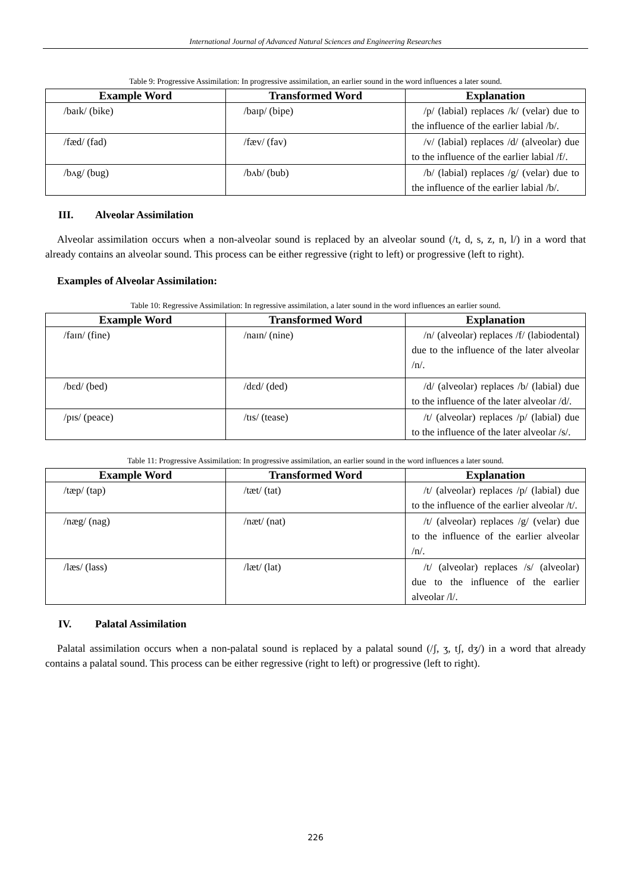International Journal of Advanced Natural Sciences and Engineering Researches
Table 9: Progressive Assimilation: In progressive assimilation, an earlier sound in the word influences a later sound.
| Example Word | Transformed Word | Explanation |
| --- | --- | --- |
| /baɪk/ (bike) | /baɪp/ (bipe) | /p/ (labial) replaces /k/ (velar) due to the influence of the earlier labial /b/. |
| /fæd/ (fad) | /fæv/ (fav) | /v/ (labial) replaces /d/ (alveolar) due to the influence of the earlier labial /f/. |
| /bʌg/ (bug) | /bʌb/ (bub) | /b/ (labial) replaces /g/ (velar) due to the influence of the earlier labial /b/. |
III. Alveolar Assimilation
Alveolar assimilation occurs when a non-alveolar sound is replaced by an alveolar sound (/t, d, s, z, n, l/) in a word that already contains an alveolar sound. This process can be either regressive (right to left) or progressive (left to right).
Examples of Alveolar Assimilation:
Table 10: Regressive Assimilation: In regressive assimilation, a later sound in the word influences an earlier sound.
| Example Word | Transformed Word | Explanation |
| --- | --- | --- |
| /faɪn/ (fine) | /naɪn/ (nine) | /n/ (alveolar) replaces /f/ (labiodental) due to the influence of the later alveolar /n/. |
| /bɛd/ (bed) | /dɛd/ (ded) | /d/ (alveolar) replaces /b/ (labial) due to the influence of the later alveolar /d/. |
| /pɪs/ (peace) | /tɪs/ (tease) | /t/ (alveolar) replaces /p/ (labial) due to the influence of the later alveolar /s/. |
Table 11: Progressive Assimilation: In progressive assimilation, an earlier sound in the word influences a later sound.
| Example Word | Transformed Word | Explanation |
| --- | --- | --- |
| /tæp/ (tap) | /tæt/ (tat) | /t/ (alveolar) replaces /p/ (labial) due to the influence of the earlier alveolar /t/. |
| /næg/ (nag) | /næt/ (nat) | /t/ (alveolar) replaces /g/ (velar) due to the influence of the earlier alveolar /n/. |
| /læs/ (lass) | /læt/ (lat) | /t/ (alveolar) replaces /s/ (alveolar) due to the influence of the earlier alveolar /l/. |
IV. Palatal Assimilation
Palatal assimilation occurs when a non-palatal sound is replaced by a palatal sound (/ʃ, ʒ, tʃ, dʒ/) in a word that already contains a palatal sound. This process can be either regressive (right to left) or progressive (left to right).
226